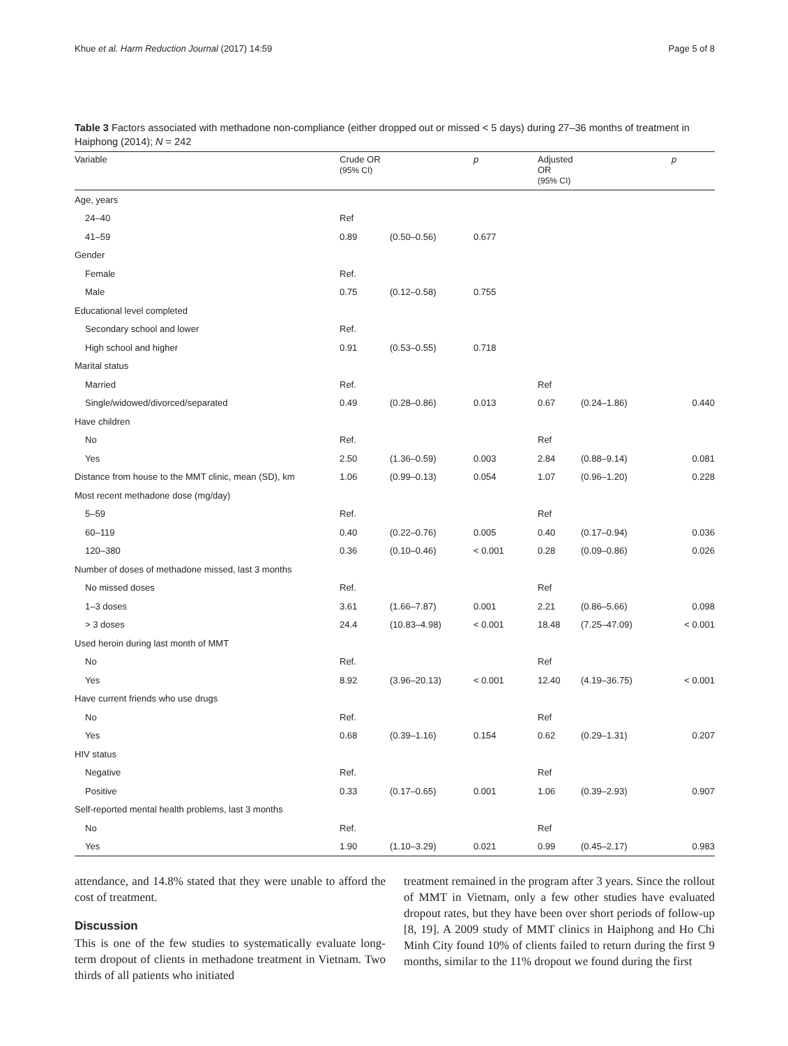Khue et al. Harm Reduction Journal (2017) 14:59 Page 5 of 8
Table 3 Factors associated with methadone non-compliance (either dropped out or missed < 5 days) during 27–36 months of treatment in Haiphong (2014); N = 242
| Variable | Crude OR (95% CI) | | p | Adjusted OR (95% CI) | | p |
| --- | --- | --- | --- | --- | --- | --- |
| Age, years | | | | | | |
| 24–40 | Ref | | | | | |
| 41–59 | 0.89 | (0.50–0.56) | 0.677 | | | |
| Gender | | | | | | |
| Female | Ref. | | | | | |
| Male | 0.75 | (0.12–0.58) | 0.755 | | | |
| Educational level completed | | | | | | |
| Secondary school and lower | Ref. | | | | | |
| High school and higher | 0.91 | (0.53–0.55) | 0.718 | | | |
| Marital status | | | | | | |
| Married | Ref. | | | Ref | | |
| Single/widowed/divorced/separated | 0.49 | (0.28–0.86) | 0.013 | 0.67 | (0.24–1.86) | 0.440 |
| Have children | | | | | | |
| No | Ref. | | | Ref | | |
| Yes | 2.50 | (1.36–0.59) | 0.003 | 2.84 | (0.88–9.14) | 0.081 |
| Distance from house to the MMT clinic, mean (SD), km | 1.06 | (0.99–0.13) | 0.054 | 1.07 | (0.96–1.20) | 0.228 |
| Most recent methadone dose (mg/day) | | | | | | |
| 5–59 | Ref. | | | Ref | | |
| 60–119 | 0.40 | (0.22–0.76) | 0.005 | 0.40 | (0.17–0.94) | 0.036 |
| 120–380 | 0.36 | (0.10–0.46) | < 0.001 | 0.28 | (0.09–0.86) | 0.026 |
| Number of doses of methadone missed, last 3 months | | | | | | |
| No missed doses | Ref. | | | Ref | | |
| 1–3 doses | 3.61 | (1.66–7.87) | 0.001 | 2.21 | (0.86–5.66) | 0.098 |
| > 3 doses | 24.4 | (10.83–4.98) | < 0.001 | 18.48 | (7.25–47.09) | < 0.001 |
| Used heroin during last month of MMT | | | | | | |
| No | Ref. | | | Ref | | |
| Yes | 8.92 | (3.96–20.13) | < 0.001 | 12.40 | (4.19–36.75) | < 0.001 |
| Have current friends who use drugs | | | | | | |
| No | Ref. | | | Ref | | |
| Yes | 0.68 | (0.39–1.16) | 0.154 | 0.62 | (0.29–1.31) | 0.207 |
| HIV status | | | | | | |
| Negative | Ref. | | | Ref | | |
| Positive | 0.33 | (0.17–0.65) | 0.001 | 1.06 | (0.39–2.93) | 0.907 |
| Self-reported mental health problems, last 3 months | | | | | | |
| No | Ref. | | | Ref | | |
| Yes | 1.90 | (1.10–3.29) | 0.021 | 0.99 | (0.45–2.17) | 0.983 |
attendance, and 14.8% stated that they were unable to afford the cost of treatment.
Discussion
This is one of the few studies to systematically evaluate long-term dropout of clients in methadone treatment in Vietnam. Two thirds of all patients who initiated
treatment remained in the program after 3 years. Since the rollout of MMT in Vietnam, only a few other studies have evaluated dropout rates, but they have been over short periods of follow-up [8, 19]. A 2009 study of MMT clinics in Haiphong and Ho Chi Minh City found 10% of clients failed to return during the first 9 months, similar to the 11% dropout we found during the first